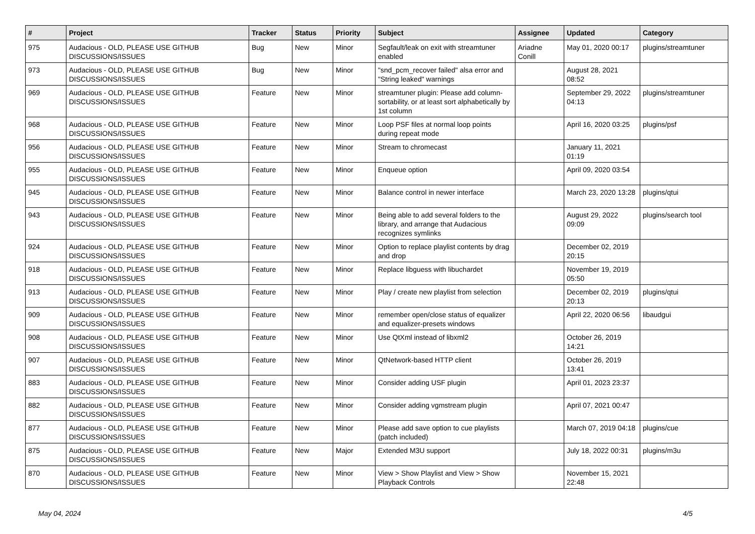| # | Project | Tracker | Status | Priority | Subject | Assignee | Updated | Category |
| --- | --- | --- | --- | --- | --- | --- | --- | --- |
| 975 | Audacious - OLD, PLEASE USE GITHUB DISCUSSIONS/ISSUES | Bug | New | Minor | Segfault/leak on exit with streamtuner enabled | Ariadne Conill | May 01, 2020 00:17 | plugins/streamtuner |
| 973 | Audacious - OLD, PLEASE USE GITHUB DISCUSSIONS/ISSUES | Bug | New | Minor | "snd_pcm_recover failed" alsa error and "String leaked" warnings | | August 28, 2021 08:52 | |
| 969 | Audacious - OLD, PLEASE USE GITHUB DISCUSSIONS/ISSUES | Feature | New | Minor | streamtuner plugin: Please add column-sortability, or at least sort alphabetically by 1st column | | September 29, 2022 04:13 | plugins/streamtuner |
| 968 | Audacious - OLD, PLEASE USE GITHUB DISCUSSIONS/ISSUES | Feature | New | Minor | Loop PSF files at normal loop points during repeat mode | | April 16, 2020 03:25 | plugins/psf |
| 956 | Audacious - OLD, PLEASE USE GITHUB DISCUSSIONS/ISSUES | Feature | New | Minor | Stream to chromecast | | January 11, 2021 01:19 | |
| 955 | Audacious - OLD, PLEASE USE GITHUB DISCUSSIONS/ISSUES | Feature | New | Minor | Enqueue option | | April 09, 2020 03:54 | |
| 945 | Audacious - OLD, PLEASE USE GITHUB DISCUSSIONS/ISSUES | Feature | New | Minor | Balance control in newer interface | | March 23, 2020 13:28 | plugins/qtui |
| 943 | Audacious - OLD, PLEASE USE GITHUB DISCUSSIONS/ISSUES | Feature | New | Minor | Being able to add several folders to the library, and arrange that Audacious recognizes symlinks | | August 29, 2022 09:09 | plugins/search tool |
| 924 | Audacious - OLD, PLEASE USE GITHUB DISCUSSIONS/ISSUES | Feature | New | Minor | Option to replace playlist contents by drag and drop | | December 02, 2019 20:15 | |
| 918 | Audacious - OLD, PLEASE USE GITHUB DISCUSSIONS/ISSUES | Feature | New | Minor | Replace libguess with libuchardet | | November 19, 2019 05:50 | |
| 913 | Audacious - OLD, PLEASE USE GITHUB DISCUSSIONS/ISSUES | Feature | New | Minor | Play / create new playlist from selection | | December 02, 2019 20:13 | plugins/qtui |
| 909 | Audacious - OLD, PLEASE USE GITHUB DISCUSSIONS/ISSUES | Feature | New | Minor | remember open/close status of equalizer and equalizer-presets windows | | April 22, 2020 06:56 | libaudgui |
| 908 | Audacious - OLD, PLEASE USE GITHUB DISCUSSIONS/ISSUES | Feature | New | Minor | Use QtXml instead of libxml2 | | October 26, 2019 14:21 | |
| 907 | Audacious - OLD, PLEASE USE GITHUB DISCUSSIONS/ISSUES | Feature | New | Minor | QtNetwork-based HTTP client | | October 26, 2019 13:41 | |
| 883 | Audacious - OLD, PLEASE USE GITHUB DISCUSSIONS/ISSUES | Feature | New | Minor | Consider adding USF plugin | | April 01, 2023 23:37 | |
| 882 | Audacious - OLD, PLEASE USE GITHUB DISCUSSIONS/ISSUES | Feature | New | Minor | Consider adding vgmstream plugin | | April 07, 2021 00:47 | |
| 877 | Audacious - OLD, PLEASE USE GITHUB DISCUSSIONS/ISSUES | Feature | New | Minor | Please add save option to cue playlists (patch included) | | March 07, 2019 04:18 | plugins/cue |
| 875 | Audacious - OLD, PLEASE USE GITHUB DISCUSSIONS/ISSUES | Feature | New | Major | Extended M3U support | | July 18, 2022 00:31 | plugins/m3u |
| 870 | Audacious - OLD, PLEASE USE GITHUB DISCUSSIONS/ISSUES | Feature | New | Minor | View > Show Playlist and View > Show Playback Controls | | November 15, 2021 22:48 | |
May 04, 2024 4/5